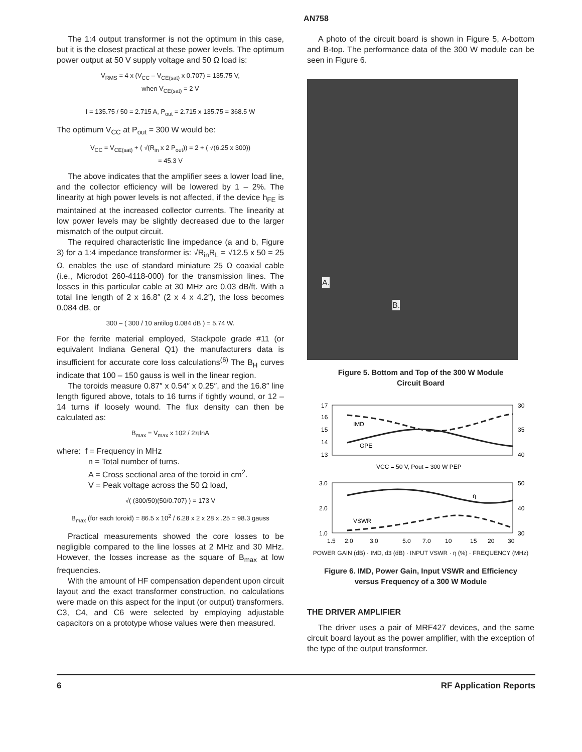AN758
The 1:4 output transformer is not the optimum in this case, but it is the closest practical at these power levels. The optimum power output at 50 V supply voltage and 50 Ω load is:
V<sub>RMS</sub> = 4 x (V<sub>CC</sub> – V<sub>CE(sat)</sub> x 0.707) = 135.75 V,
when V<sub>CE(sat)</sub> = 2 V
I = 135.75 / 50 = 2.715 A, P<sub>out</sub> = 2.715 x 135.75 = 368.5 W
The optimum V<sub>CC</sub> at P<sub>out</sub> = 300 W would be:
V<sub>CC</sub> = V<sub>CE(sat)</sub> + ( √(R<sub>in</sub> x 2 P<sub>out</sub>)) = 2 + ( √(6.25 x 300))
= 45.3 V
The above indicates that the amplifier sees a lower load line, and the collector efficiency will be lowered by 1 – 2%. The linearity at high power levels is not affected, if the device h<sub>FE</sub> is maintained at the increased collector currents. The linearity at low power levels may be slightly decreased due to the larger mismatch of the output circuit.
The required characteristic line impedance (a and b, Figure 3) for a 1:4 impedance transformer is: √R<sub>in</sub>R<sub>L</sub> = √12.5 x 50 = 25 Ω, enables the use of standard miniature 25 Ω coaxial cable (i.e., Microdot 260-4118-000) for the transmission lines. The losses in this particular cable at 30 MHz are 0.03 dB/ft. With a total line length of 2 x 16.8″ (2 x 4 x 4.2″), the loss becomes 0.084 dB, or
300 – ( 300 / 10 antilog 0.084 dB ) = 5.74 W.
For the ferrite material employed, Stackpole grade #11 (or equivalent Indiana General Q1) the manufacturers data is insufficient for accurate core loss calculations<sup>(6)</sup> The B<sub>H</sub> curves indicate that 100 – 150 gauss is well in the linear region.
The toroids measure 0.87″ x 0.54″ x 0.25″, and the 16.8″ line length figured above, totals to 16 turns if tightly wound, or 12 – 14 turns if loosely wound. The flux density can then be calculated as:
B<sub>max</sub> = V<sub>max</sub> x 102 / 2πfnA
where: f = Frequency in MHz
n = Total number of turns.
A = Cross sectional area of the toroid in cm<sup>2</sup>.
V = Peak voltage across the 50 Ω load,
√( (300/50)(50/0.707) ) = 173 V
B<sub>max</sub> (for each toroid) = 86.5 x 10<sup>2</sup> / 6.28 x 2 x 28 x .25 = 98.3 gauss
Practical measurements showed the core losses to be negligible compared to the line losses at 2 MHz and 30 MHz. However, the losses increase as the square of B<sub>max</sub> at low frequencies.
With the amount of HF compensation dependent upon circuit layout and the exact transformer construction, no calculations were made on this aspect for the input (or output) transformers. C3, C4, and C6 were selected by employing adjustable capacitors on a prototype whose values were then measured.
A photo of the circuit board is shown in Figure 5, A-bottom and B-top. The performance data of the 300 W module can be seen in Figure 6.
A.
B.
Figure 5. Bottom and Top of the 300 W Module
Circuit Board
17
16
15
14
13
30
35
40
IMD
GPE
VCC = 50 V, Pout = 300 W PEP
3.0
2.0
1.0
50
40
30
η
VSWR
1.5
2.0
3.0
5.0
7.0
10
15
20
30
POWER GAIN (dB) · IMD, d3 (dB) · INPUT VSWR · η (%) · FREQUENCY (MHz)
Figure 6. IMD, Power Gain, Input VSWR and Efficiency
versus Frequency of a 300 W Module
THE DRIVER AMPLIFIER
The driver uses a pair of MRF427 devices, and the same circuit board layout as the power amplifier, with the exception of the type of the output transformer.
6 RF Application Reports